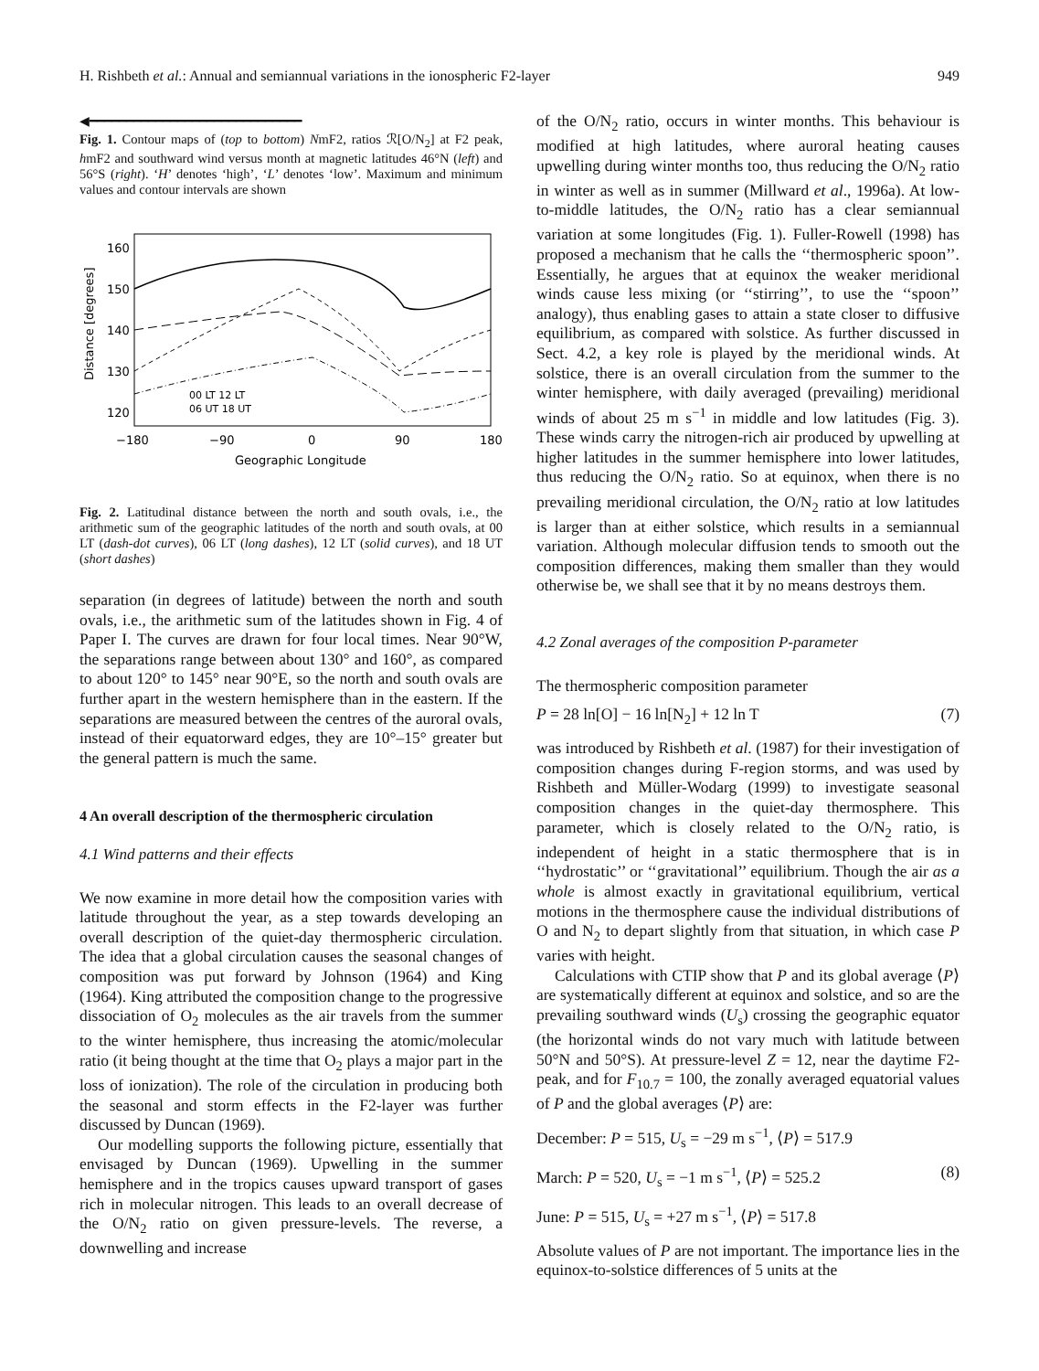H. Rishbeth et al.: Annual and semiannual variations in the ionospheric F2-layer 949
◀━━━━━━━━━━━━━━━━━━━━━━━━━━━━━
Fig. 1. Contour maps of (top to bottom) NmF2, ratios ℛ[O/N<sub>2</sub>] at F2 peak, hmF2 and southward wind versus month at magnetic latitudes 46°N (left) and 56°S (right). ‘H’ denotes ‘high’, ‘L’ denotes ‘low’. Maximum and minimum values and contour intervals are shown
160
150
140
130
120
Distance [degrees]
−180
−90
0
90
180
Geographic Longitude
00 LT 12 LT
06 UT 18 UT
Fig. 2. Latitudinal distance between the north and south ovals, i.e., the arithmetic sum of the geographic latitudes of the north and south ovals, at 00 LT (dash-dot curves), 06 LT (long dashes), 12 LT (solid curves), and 18 UT (short dashes)
separation (in degrees of latitude) between the north and south ovals, i.e., the arithmetic sum of the latitudes shown in Fig. 4 of Paper I. The curves are drawn for four local times. Near 90°W, the separations range between about 130° and 160°, as compared to about 120° to 145° near 90°E, so the north and south ovals are further apart in the western hemisphere than in the eastern. If the separations are measured between the centres of the auroral ovals, instead of their equatorward edges, they are 10°–15° greater but the general pattern is much the same.
4 An overall description of the thermospheric circulation
4.1 Wind patterns and their effects
We now examine in more detail how the composition varies with latitude throughout the year, as a step towards developing an overall description of the quiet-day thermospheric circulation. The idea that a global circulation causes the seasonal changes of composition was put forward by Johnson (1964) and King (1964). King attributed the composition change to the progressive dissociation of O<sub>2</sub> molecules as the air travels from the summer to the winter hemisphere, thus increasing the atomic/molecular ratio (it being thought at the time that O<sub>2</sub> plays a major part in the loss of ionization). The role of the circulation in producing both the seasonal and storm effects in the F2-layer was further discussed by Duncan (1969).
Our modelling supports the following picture, essentially that envisaged by Duncan (1969). Upwelling in the summer hemisphere and in the tropics causes upward transport of gases rich in molecular nitrogen. This leads to an overall decrease of the O/N<sub>2</sub> ratio on given pressure-levels. The reverse, a downwelling and increase
of the O/N<sub>2</sub> ratio, occurs in winter months. This behaviour is modified at high latitudes, where auroral heating causes upwelling during winter months too, thus reducing the O/N<sub>2</sub> ratio in winter as well as in summer (Millward et al., 1996a). At low-to-middle latitudes, the O/N<sub>2</sub> ratio has a clear semiannual variation at some longitudes (Fig. 1). Fuller-Rowell (1998) has proposed a mechanism that he calls the ‘‘thermospheric spoon’’. Essentially, he argues that at equinox the weaker meridional winds cause less mixing (or ‘‘stirring’’, to use the ‘‘spoon’’ analogy), thus enabling gases to attain a state closer to diffusive equilibrium, as compared with solstice. As further discussed in Sect. 4.2, a key role is played by the meridional winds. At solstice, there is an overall circulation from the summer to the winter hemisphere, with daily averaged (prevailing) meridional winds of about 25 m s<sup>−1</sup> in middle and low latitudes (Fig. 3). These winds carry the nitrogen-rich air produced by upwelling at higher latitudes in the summer hemisphere into lower latitudes, thus reducing the O/N<sub>2</sub> ratio. So at equinox, when there is no prevailing meridional circulation, the O/N<sub>2</sub> ratio at low latitudes is larger than at either solstice, which results in a semiannual variation. Although molecular diffusion tends to smooth out the composition differences, making them smaller than they would otherwise be, we shall see that it by no means destroys them.
4.2 Zonal averages of the composition P-parameter
The thermospheric composition parameter
P = 28 ln[O] − 16 ln[N<sub>2</sub>] + 12 ln T (7)
was introduced by Rishbeth et al. (1987) for their investigation of composition changes during F-region storms, and was used by Rishbeth and Müller-Wodarg (1999) to investigate seasonal composition changes in the quiet-day thermosphere. This parameter, which is closely related to the O/N<sub>2</sub> ratio, is independent of height in a static thermosphere that is in ‘‘hydrostatic’’ or ‘‘gravitational’’ equilibrium. Though the air as a whole is almost exactly in gravitational equilibrium, vertical motions in the thermosphere cause the individual distributions of O and N<sub>2</sub> to depart slightly from that situation, in which case P varies with height.
Calculations with CTIP show that P and its global average ⟨P⟩ are systematically different at equinox and solstice, and so are the prevailing southward winds (U<sub>s</sub>) crossing the geographic equator (the horizontal winds do not vary much with latitude between 50°N and 50°S). At pressure-level Z = 12, near the daytime F2-peak, and for F<sub>10.7</sub> = 100, the zonally averaged equatorial values of P and the global averages ⟨P⟩ are:
December: P = 515, U<sub>s</sub> = −29 m s<sup>−1</sup>, ⟨P⟩ = 517.9
March: P = 520, U<sub>s</sub> = −1 m s<sup>−1</sup>, ⟨P⟩ = 525.2 (8)
June: P = 515, U<sub>s</sub> = +27 m s<sup>−1</sup>, ⟨P⟩ = 517.8
Absolute values of P are not important. The importance lies in the equinox-to-solstice differences of 5 units at the